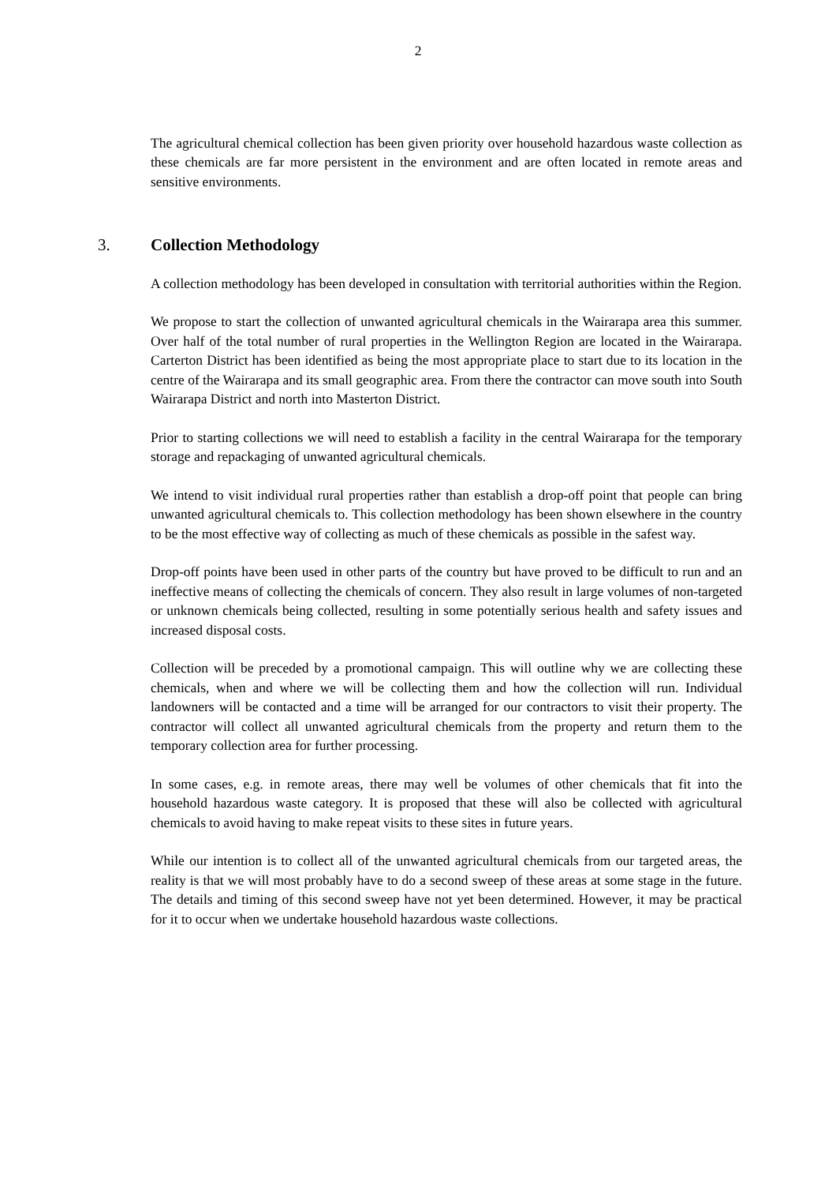2
The agricultural chemical collection has been given priority over household hazardous waste collection as these chemicals are far more persistent in the environment and are often located in remote areas and sensitive environments.
3. Collection Methodology
A collection methodology has been developed in consultation with territorial authorities within the Region.
We propose to start the collection of unwanted agricultural chemicals in the Wairarapa area this summer. Over half of the total number of rural properties in the Wellington Region are located in the Wairarapa. Carterton District has been identified as being the most appropriate place to start due to its location in the centre of the Wairarapa and its small geographic area. From there the contractor can move south into South Wairarapa District and north into Masterton District.
Prior to starting collections we will need to establish a facility in the central Wairarapa for the temporary storage and repackaging of unwanted agricultural chemicals.
We intend to visit individual rural properties rather than establish a drop-off point that people can bring unwanted agricultural chemicals to. This collection methodology has been shown elsewhere in the country to be the most effective way of collecting as much of these chemicals as possible in the safest way.
Drop-off points have been used in other parts of the country but have proved to be difficult to run and an ineffective means of collecting the chemicals of concern. They also result in large volumes of non-targeted or unknown chemicals being collected, resulting in some potentially serious health and safety issues and increased disposal costs.
Collection will be preceded by a promotional campaign. This will outline why we are collecting these chemicals, when and where we will be collecting them and how the collection will run. Individual landowners will be contacted and a time will be arranged for our contractors to visit their property. The contractor will collect all unwanted agricultural chemicals from the property and return them to the temporary collection area for further processing.
In some cases, e.g. in remote areas, there may well be volumes of other chemicals that fit into the household hazardous waste category. It is proposed that these will also be collected with agricultural chemicals to avoid having to make repeat visits to these sites in future years.
While our intention is to collect all of the unwanted agricultural chemicals from our targeted areas, the reality is that we will most probably have to do a second sweep of these areas at some stage in the future. The details and timing of this second sweep have not yet been determined. However, it may be practical for it to occur when we undertake household hazardous waste collections.